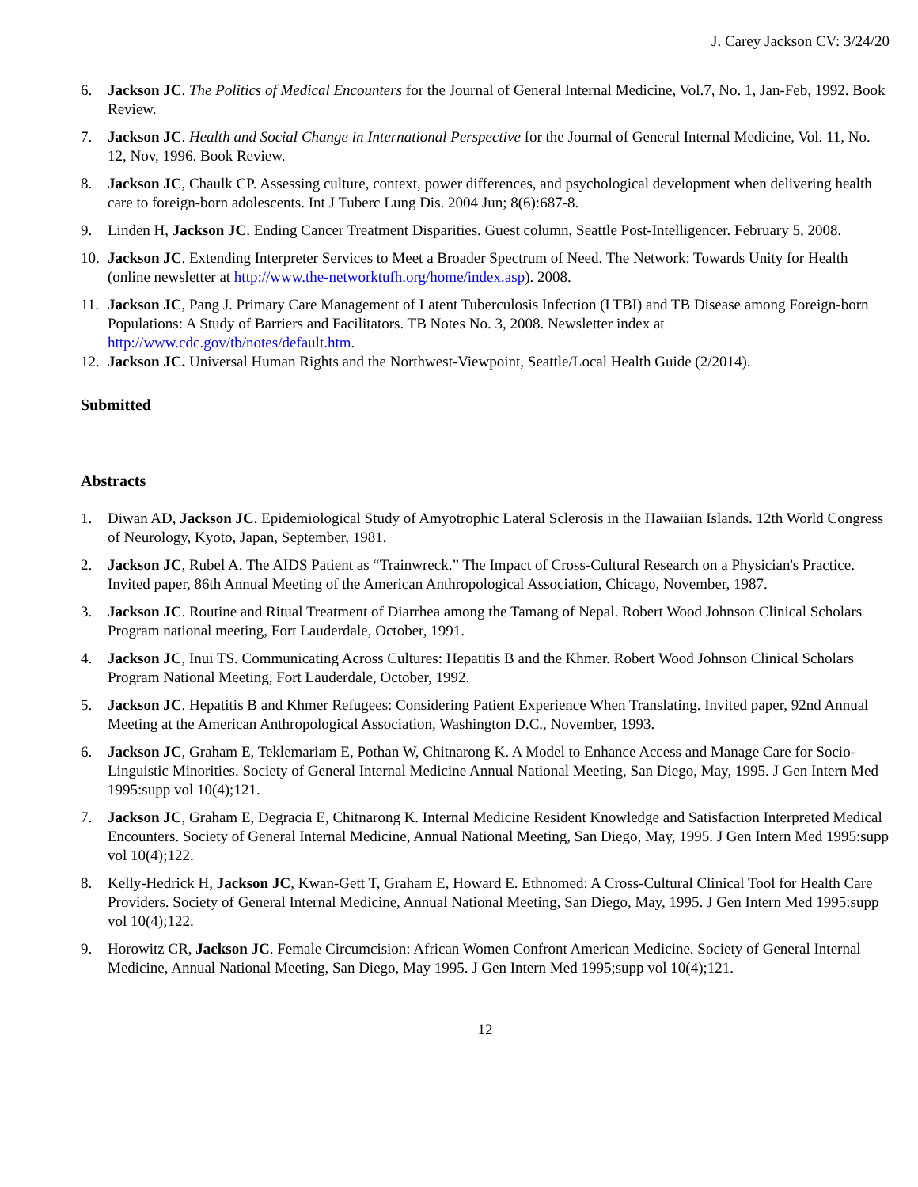J. Carey Jackson CV: 3/24/20
6. Jackson JC. The Politics of Medical Encounters for the Journal of General Internal Medicine, Vol.7, No. 1, Jan-Feb, 1992. Book Review.
7. Jackson JC. Health and Social Change in International Perspective for the Journal of General Internal Medicine, Vol. 11, No. 12, Nov, 1996. Book Review.
8. Jackson JC, Chaulk CP. Assessing culture, context, power differences, and psychological development when delivering health care to foreign-born adolescents. Int J Tuberc Lung Dis. 2004 Jun; 8(6):687-8.
9. Linden H, Jackson JC. Ending Cancer Treatment Disparities. Guest column, Seattle Post-Intelligencer. February 5, 2008.
10. Jackson JC. Extending Interpreter Services to Meet a Broader Spectrum of Need. The Network: Towards Unity for Health (online newsletter at http://www.the-networktufh.org/home/index.asp). 2008.
11. Jackson JC, Pang J. Primary Care Management of Latent Tuberculosis Infection (LTBI) and TB Disease among Foreign-born Populations: A Study of Barriers and Facilitators. TB Notes No. 3, 2008. Newsletter index at http://www.cdc.gov/tb/notes/default.htm.
12. Jackson JC. Universal Human Rights and the Northwest-Viewpoint, Seattle/Local Health Guide (2/2014).
Submitted
Abstracts
1. Diwan AD, Jackson JC. Epidemiological Study of Amyotrophic Lateral Sclerosis in the Hawaiian Islands. 12th World Congress of Neurology, Kyoto, Japan, September, 1981.
2. Jackson JC, Rubel A. The AIDS Patient as “Trainwreck.” The Impact of Cross-Cultural Research on a Physician's Practice. Invited paper, 86th Annual Meeting of the American Anthropological Association, Chicago, November, 1987.
3. Jackson JC. Routine and Ritual Treatment of Diarrhea among the Tamang of Nepal. Robert Wood Johnson Clinical Scholars Program national meeting, Fort Lauderdale, October, 1991.
4. Jackson JC, Inui TS. Communicating Across Cultures: Hepatitis B and the Khmer. Robert Wood Johnson Clinical Scholars Program National Meeting, Fort Lauderdale, October, 1992.
5. Jackson JC. Hepatitis B and Khmer Refugees: Considering Patient Experience When Translating. Invited paper, 92nd Annual Meeting at the American Anthropological Association, Washington D.C., November, 1993.
6. Jackson JC, Graham E, Teklemariam E, Pothan W, Chitnarong K. A Model to Enhance Access and Manage Care for Socio-Linguistic Minorities. Society of General Internal Medicine Annual National Meeting, San Diego, May, 1995. J Gen Intern Med 1995:supp vol 10(4);121.
7. Jackson JC, Graham E, Degracia E, Chitnarong K. Internal Medicine Resident Knowledge and Satisfaction Interpreted Medical Encounters. Society of General Internal Medicine, Annual National Meeting, San Diego, May, 1995. J Gen Intern Med 1995:supp vol 10(4);122.
8. Kelly-Hedrick H, Jackson JC, Kwan-Gett T, Graham E, Howard E. Ethnomed: A Cross-Cultural Clinical Tool for Health Care Providers. Society of General Internal Medicine, Annual National Meeting, San Diego, May, 1995. J Gen Intern Med 1995:supp vol 10(4);122.
9. Horowitz CR, Jackson JC. Female Circumcision: African Women Confront American Medicine. Society of General Internal Medicine, Annual National Meeting, San Diego, May 1995. J Gen Intern Med 1995;supp vol 10(4);121.
12